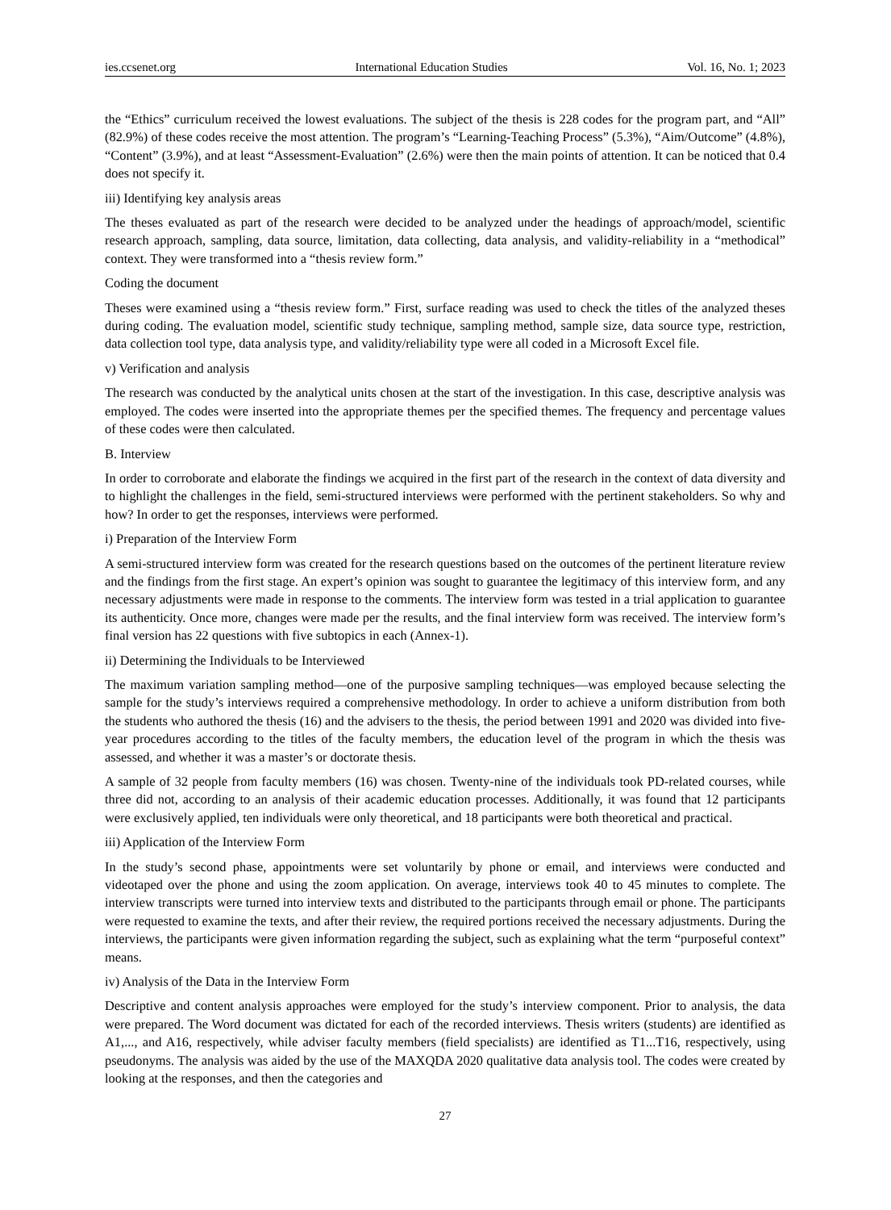ies.ccsenet.org International Education Studies Vol. 16, No. 1; 2023
the “Ethics” curriculum received the lowest evaluations. The subject of the thesis is 228 codes for the program part, and “All” (82.9%) of these codes receive the most attention. The program’s “Learning-Teaching Process” (5.3%), “Aim/Outcome” (4.8%), “Content” (3.9%), and at least “Assessment-Evaluation” (2.6%) were then the main points of attention. It can be noticed that 0.4 does not specify it.
iii) Identifying key analysis areas
The theses evaluated as part of the research were decided to be analyzed under the headings of approach/model, scientific research approach, sampling, data source, limitation, data collecting, data analysis, and validity-reliability in a “methodical” context. They were transformed into a “thesis review form.”
Coding the document
Theses were examined using a “thesis review form.” First, surface reading was used to check the titles of the analyzed theses during coding. The evaluation model, scientific study technique, sampling method, sample size, data source type, restriction, data collection tool type, data analysis type, and validity/reliability type were all coded in a Microsoft Excel file.
v) Verification and analysis
The research was conducted by the analytical units chosen at the start of the investigation. In this case, descriptive analysis was employed. The codes were inserted into the appropriate themes per the specified themes. The frequency and percentage values of these codes were then calculated.
B. Interview
In order to corroborate and elaborate the findings we acquired in the first part of the research in the context of data diversity and to highlight the challenges in the field, semi-structured interviews were performed with the pertinent stakeholders. So why and how? In order to get the responses, interviews were performed.
i) Preparation of the Interview Form
A semi-structured interview form was created for the research questions based on the outcomes of the pertinent literature review and the findings from the first stage. An expert’s opinion was sought to guarantee the legitimacy of this interview form, and any necessary adjustments were made in response to the comments. The interview form was tested in a trial application to guarantee its authenticity. Once more, changes were made per the results, and the final interview form was received. The interview form’s final version has 22 questions with five subtopics in each (Annex-1).
ii) Determining the Individuals to be Interviewed
The maximum variation sampling method—one of the purposive sampling techniques—was employed because selecting the sample for the study’s interviews required a comprehensive methodology. In order to achieve a uniform distribution from both the students who authored the thesis (16) and the advisers to the thesis, the period between 1991 and 2020 was divided into five-year procedures according to the titles of the faculty members, the education level of the program in which the thesis was assessed, and whether it was a master’s or doctorate thesis.
A sample of 32 people from faculty members (16) was chosen. Twenty-nine of the individuals took PD-related courses, while three did not, according to an analysis of their academic education processes. Additionally, it was found that 12 participants were exclusively applied, ten individuals were only theoretical, and 18 participants were both theoretical and practical.
iii) Application of the Interview Form
In the study’s second phase, appointments were set voluntarily by phone or email, and interviews were conducted and videotaped over the phone and using the zoom application. On average, interviews took 40 to 45 minutes to complete. The interview transcripts were turned into interview texts and distributed to the participants through email or phone. The participants were requested to examine the texts, and after their review, the required portions received the necessary adjustments. During the interviews, the participants were given information regarding the subject, such as explaining what the term “purposeful context” means.
iv) Analysis of the Data in the Interview Form
Descriptive and content analysis approaches were employed for the study’s interview component. Prior to analysis, the data were prepared. The Word document was dictated for each of the recorded interviews. Thesis writers (students) are identified as A1,..., and A16, respectively, while adviser faculty members (field specialists) are identified as T1...T16, respectively, using pseudonyms. The analysis was aided by the use of the MAXQDA 2020 qualitative data analysis tool. The codes were created by looking at the responses, and then the categories and
27